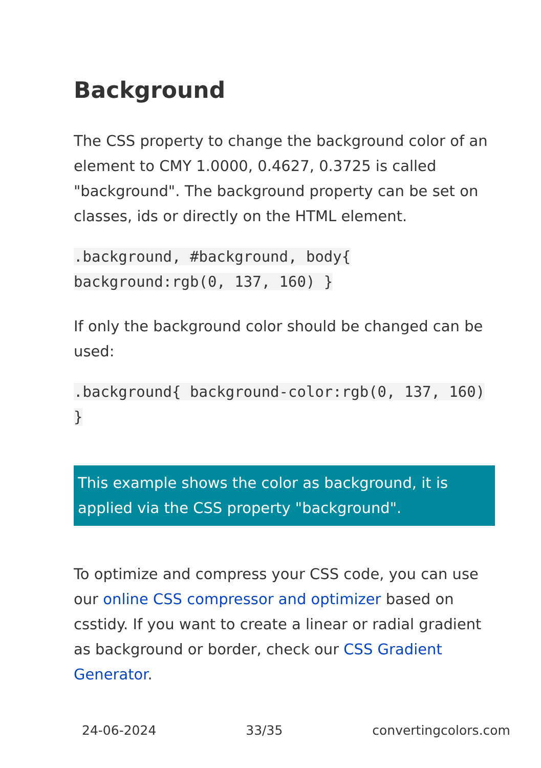Background
The CSS property to change the background color of an element to CMY 1.0000, 0.4627, 0.3725 is called "background". The background property can be set on classes, ids or directly on the HTML element.
.background, #background, body{ background:rgb(0, 137, 160) }
If only the background color should be changed can be used:
.background{ background-color:rgb(0, 137, 160) }
This example shows the color as background, it is applied via the CSS property "background".
To optimize and compress your CSS code, you can use our online CSS compressor and optimizer based on csstidy. If you want to create a linear or radial gradient as background or border, check our CSS Gradient Generator.
24-06-2024 33/35 convertingcolors.com